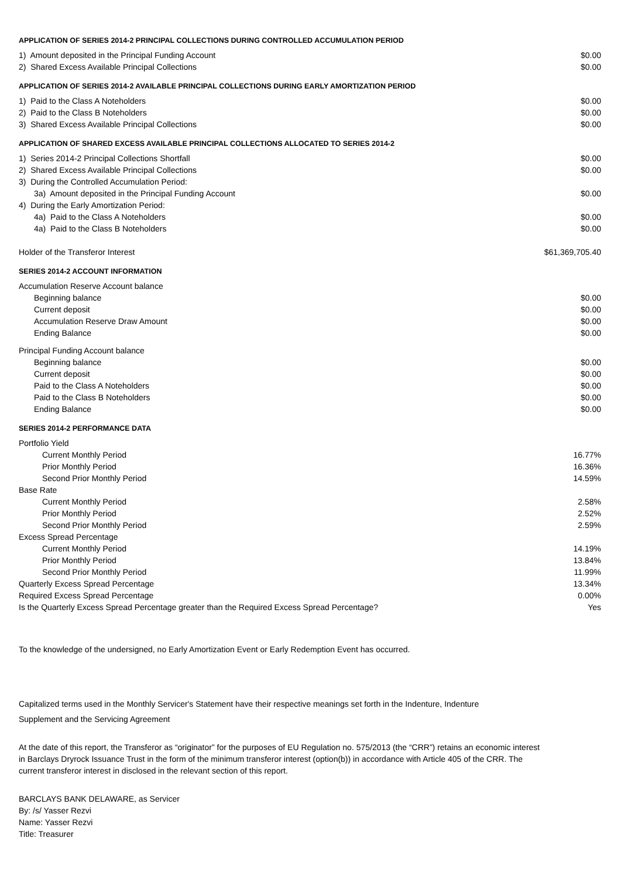APPLICATION OF SERIES 2014-2 PRINCIPAL COLLECTIONS DURING CONTROLLED ACCUMULATION PERIOD
| 1) Amount deposited in the Principal Funding Account | $0.00 |
| 2) Shared Excess Available Principal Collections | $0.00 |
APPLICATION OF SERIES 2014-2 AVAILABLE PRINCIPAL COLLECTIONS DURING EARLY AMORTIZATION PERIOD
| 1) Paid to the Class A Noteholders | $0.00 |
| 2) Paid to the Class B Noteholders | $0.00 |
| 3) Shared Excess Available Principal Collections | $0.00 |
APPLICATION OF SHARED EXCESS AVAILABLE PRINCIPAL COLLECTIONS ALLOCATED TO SERIES 2014-2
| 1) Series 2014-2 Principal Collections Shortfall | $0.00 |
| 2) Shared Excess Available Principal Collections | $0.00 |
| 3) During the Controlled Accumulation Period: | |
| 3a) Amount deposited in the Principal Funding Account | $0.00 |
| 4) During the Early Amortization Period: | |
| 4a) Paid to the Class A Noteholders | $0.00 |
| 4a) Paid to the Class B Noteholders | $0.00 |
| Holder of the Transferor Interest | $61,369,705.40 |
SERIES 2014-2 ACCOUNT INFORMATION
| Accumulation Reserve Account balance | |
| Beginning balance | $0.00 |
| Current deposit | $0.00 |
| Accumulation Reserve Draw Amount | $0.00 |
| Ending Balance | $0.00 |
| Principal Funding Account balance | |
| Beginning balance | $0.00 |
| Current deposit | $0.00 |
| Paid to the Class A Noteholders | $0.00 |
| Paid to the Class B Noteholders | $0.00 |
| Ending Balance | $0.00 |
SERIES 2014-2 PERFORMANCE DATA
| Portfolio Yield | |
| Current Monthly Period | 16.77% |
| Prior Monthly Period | 16.36% |
| Second Prior Monthly Period | 14.59% |
| Base Rate | |
| Current Monthly Period | 2.58% |
| Prior Monthly Period | 2.52% |
| Second Prior Monthly Period | 2.59% |
| Excess Spread Percentage | |
| Current Monthly Period | 14.19% |
| Prior Monthly Period | 13.84% |
| Second Prior Monthly Period | 11.99% |
| Quarterly Excess Spread Percentage | 13.34% |
| Required Excess Spread Percentage | 0.00% |
| Is the Quarterly Excess Spread Percentage greater than the Required Excess Spread Percentage? | Yes |
To the knowledge of the undersigned, no Early Amortization Event or Early Redemption Event has occurred.
Capitalized terms used in the Monthly Servicer's Statement have their respective meanings set forth in the Indenture, Indenture
Supplement and the Servicing Agreement
At the date of this report, the Transferor as “originator” for the purposes of EU Regulation no. 575/2013 (the “CRR”) retains an economic interest in Barclays Dryrock Issuance Trust in the form of the minimum transferor interest (option(b)) in accordance with Article 405 of the CRR. The current transferor interest in disclosed in the relevant section of this report.
BARCLAYS BANK DELAWARE, as Servicer
By: /s/ Yasser Rezvi
Name: Yasser Rezvi
Title: Treasurer